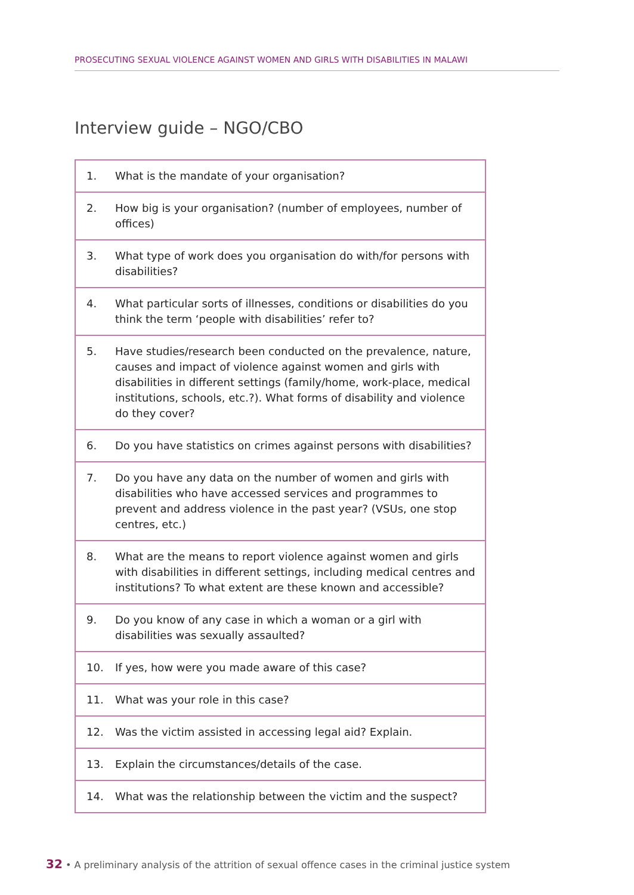PROSECUTING SEXUAL VIOLENCE AGAINST WOMEN AND GIRLS WITH DISABILITIES IN MALAWI
Interview guide – NGO/CBO
| 1. | What is the mandate of your organisation? |
| 2. | How big is your organisation? (number of employees, number of offices) |
| 3. | What type of work does you organisation do with/for persons with disabilities? |
| 4. | What particular sorts of illnesses, conditions or disabilities do you think the term ‘people with disabilities’ refer to? |
| 5. | Have studies/research been conducted on the prevalence, nature, causes and impact of violence against women and girls with disabilities in different settings (family/home, work-place, medical institutions, schools, etc.?). What forms of disability and violence do they cover? |
| 6. | Do you have statistics on crimes against persons with disabilities? |
| 7. | Do you have any data on the number of women and girls with disabilities who have accessed services and programmes to prevent and address violence in the past year? (VSUs, one stop centres, etc.) |
| 8. | What are the means to report violence against women and girls with disabilities in different settings, including medical centres and institutions? To what extent are these known and accessible? |
| 9. | Do you know of any case in which a woman or a girl with disabilities was sexually assaulted? |
| 10. | If yes, how were you made aware of this case? |
| 11. | What was your role in this case? |
| 12. | Was the victim assisted in accessing legal aid? Explain. |
| 13. | Explain the circumstances/details of the case. |
| 14. | What was the relationship between the victim and the suspect? |
32 • A preliminary analysis of the attrition of sexual offence cases in the criminal justice system